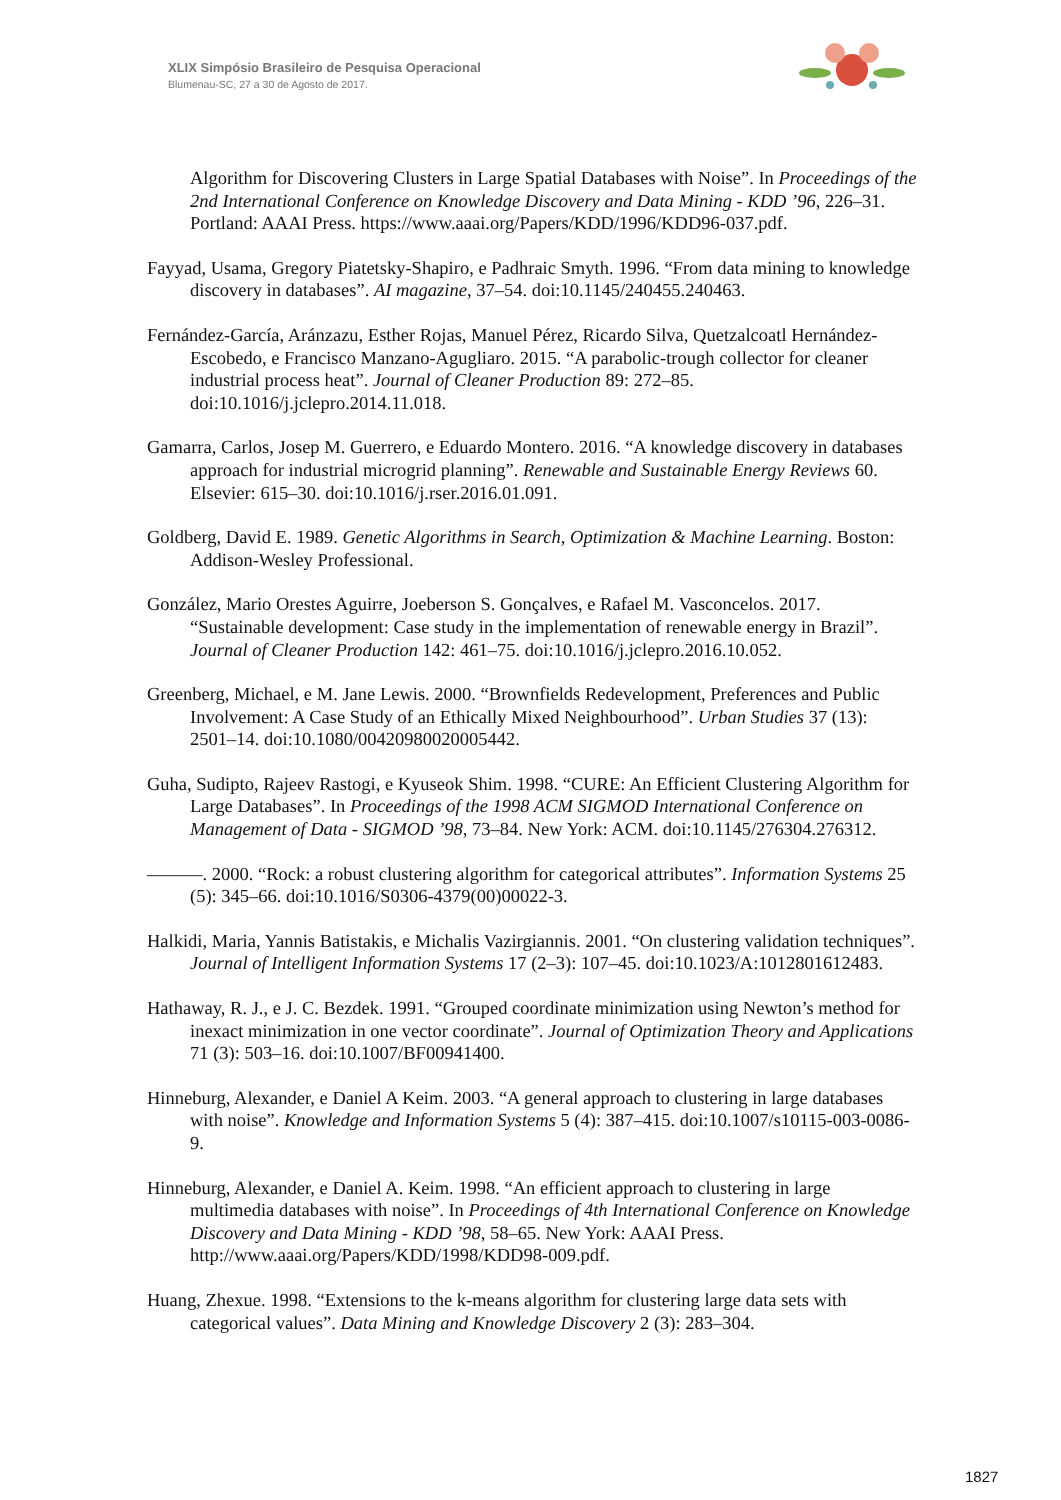XLIX Simpósio Brasileiro de Pesquisa Operacional
Blumenau-SC, 27 a 30 de Agosto de 2017.
Algorithm for Discovering Clusters in Large Spatial Databases with Noise”. In Proceedings of the 2nd International Conference on Knowledge Discovery and Data Mining - KDD ’96, 226–31. Portland: AAAI Press. https://www.aaai.org/Papers/KDD/1996/KDD96-037.pdf.
Fayyad, Usama, Gregory Piatetsky-Shapiro, e Padhraic Smyth. 1996. “From data mining to knowledge discovery in databases”. AI magazine, 37–54. doi:10.1145/240455.240463.
Fernández-García, Aránzazu, Esther Rojas, Manuel Pérez, Ricardo Silva, Quetzalcoatl Hernández-Escobedo, e Francisco Manzano-Agugliaro. 2015. “A parabolic-trough collector for cleaner industrial process heat”. Journal of Cleaner Production 89: 272–85. doi:10.1016/j.jclepro.2014.11.018.
Gamarra, Carlos, Josep M. Guerrero, e Eduardo Montero. 2016. “A knowledge discovery in databases approach for industrial microgrid planning”. Renewable and Sustainable Energy Reviews 60. Elsevier: 615–30. doi:10.1016/j.rser.2016.01.091.
Goldberg, David E. 1989. Genetic Algorithms in Search, Optimization & Machine Learning. Boston: Addison-Wesley Professional.
González, Mario Orestes Aguirre, Joeberson S. Gonçalves, e Rafael M. Vasconcelos. 2017. “Sustainable development: Case study in the implementation of renewable energy in Brazil”. Journal of Cleaner Production 142: 461–75. doi:10.1016/j.jclepro.2016.10.052.
Greenberg, Michael, e M. Jane Lewis. 2000. “Brownfields Redevelopment, Preferences and Public Involvement: A Case Study of an Ethically Mixed Neighbourhood”. Urban Studies 37 (13): 2501–14. doi:10.1080/00420980020005442.
Guha, Sudipto, Rajeev Rastogi, e Kyuseok Shim. 1998. “CURE: An Efficient Clustering Algorithm for Large Databases”. In Proceedings of the 1998 ACM SIGMOD International Conference on Management of Data - SIGMOD ’98, 73–84. New York: ACM. doi:10.1145/276304.276312.
———. 2000. “Rock: a robust clustering algorithm for categorical attributes”. Information Systems 25 (5): 345–66. doi:10.1016/S0306-4379(00)00022-3.
Halkidi, Maria, Yannis Batistakis, e Michalis Vazirgiannis. 2001. “On clustering validation techniques”. Journal of Intelligent Information Systems 17 (2–3): 107–45. doi:10.1023/A:1012801612483.
Hathaway, R. J., e J. C. Bezdek. 1991. “Grouped coordinate minimization using Newton’s method for inexact minimization in one vector coordinate”. Journal of Optimization Theory and Applications 71 (3): 503–16. doi:10.1007/BF00941400.
Hinneburg, Alexander, e Daniel A Keim. 2003. “A general approach to clustering in large databases with noise”. Knowledge and Information Systems 5 (4): 387–415. doi:10.1007/s10115-003-0086-9.
Hinneburg, Alexander, e Daniel A. Keim. 1998. “An efficient approach to clustering in large multimedia databases with noise”. In Proceedings of 4th International Conference on Knowledge Discovery and Data Mining - KDD ’98, 58–65. New York: AAAI Press. http://www.aaai.org/Papers/KDD/1998/KDD98-009.pdf.
Huang, Zhexue. 1998. “Extensions to the k-means algorithm for clustering large data sets with categorical values”. Data Mining and Knowledge Discovery 2 (3): 283–304.
1827